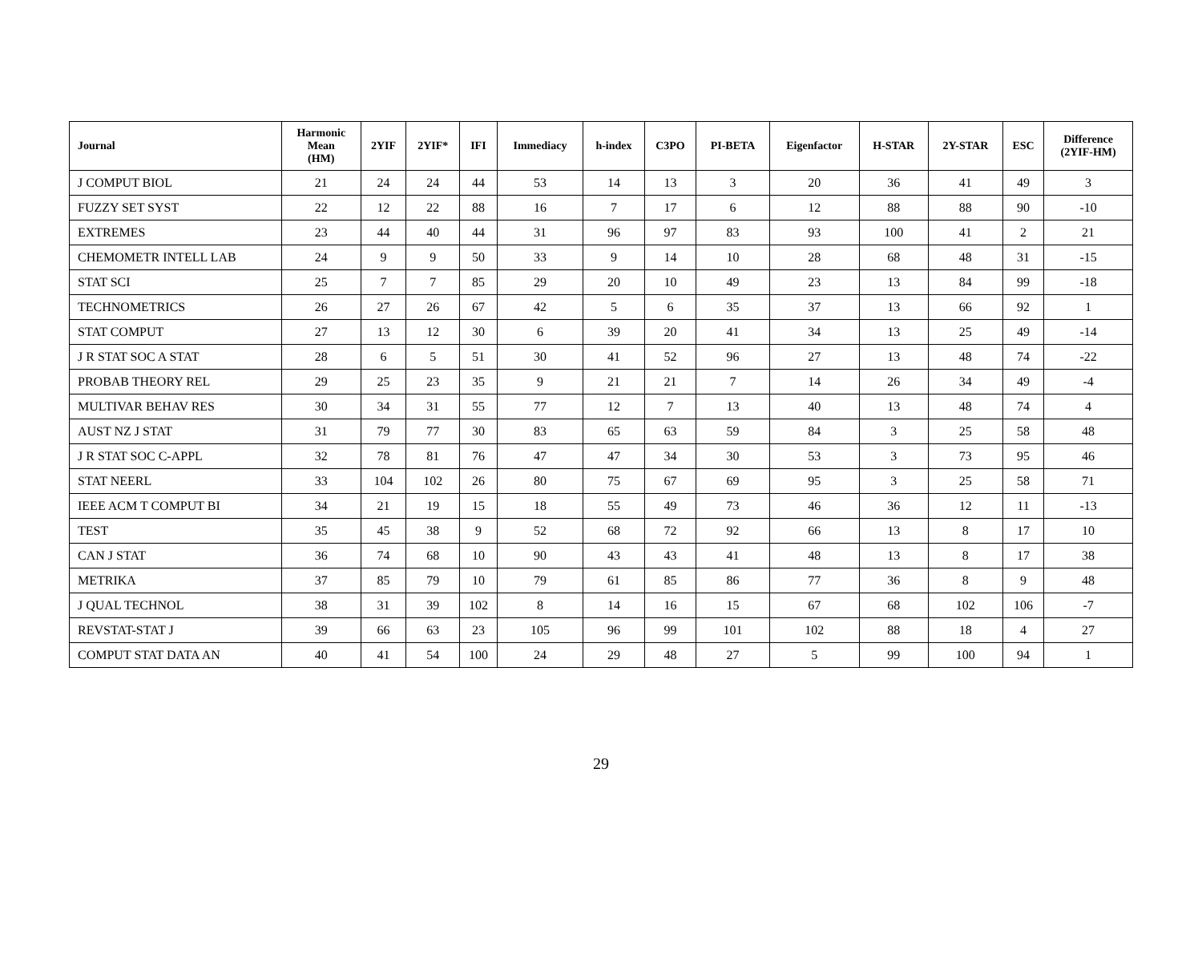| Journal | Harmonic Mean (HM) | 2YIF | 2YIF* | IFI | Immediacy | h-index | C3PO | PI-BETA | Eigenfactor | H-STAR | 2Y-STAR | ESC | Difference (2YIF-HM) |
| --- | --- | --- | --- | --- | --- | --- | --- | --- | --- | --- | --- | --- | --- |
| J COMPUT BIOL | 21 | 24 | 24 | 44 | 53 | 14 | 13 | 3 | 20 | 36 | 41 | 49 | 3 |
| FUZZY SET SYST | 22 | 12 | 22 | 88 | 16 | 7 | 17 | 6 | 12 | 88 | 88 | 90 | -10 |
| EXTREMES | 23 | 44 | 40 | 44 | 31 | 96 | 97 | 83 | 93 | 100 | 41 | 2 | 21 |
| CHEMOMETR INTELL LAB | 24 | 9 | 9 | 50 | 33 | 9 | 14 | 10 | 28 | 68 | 48 | 31 | -15 |
| STAT SCI | 25 | 7 | 7 | 85 | 29 | 20 | 10 | 49 | 23 | 13 | 84 | 99 | -18 |
| TECHNOMETRICS | 26 | 27 | 26 | 67 | 42 | 5 | 6 | 35 | 37 | 13 | 66 | 92 | 1 |
| STAT COMPUT | 27 | 13 | 12 | 30 | 6 | 39 | 20 | 41 | 34 | 13 | 25 | 49 | -14 |
| J R STAT SOC A STAT | 28 | 6 | 5 | 51 | 30 | 41 | 52 | 96 | 27 | 13 | 48 | 74 | -22 |
| PROBAB THEORY REL | 29 | 25 | 23 | 35 | 9 | 21 | 21 | 7 | 14 | 26 | 34 | 49 | -4 |
| MULTIVAR BEHAV RES | 30 | 34 | 31 | 55 | 77 | 12 | 7 | 13 | 40 | 13 | 48 | 74 | 4 |
| AUST NZ J STAT | 31 | 79 | 77 | 30 | 83 | 65 | 63 | 59 | 84 | 3 | 25 | 58 | 48 |
| J R STAT SOC C-APPL | 32 | 78 | 81 | 76 | 47 | 47 | 34 | 30 | 53 | 3 | 73 | 95 | 46 |
| STAT NEERL | 33 | 104 | 102 | 26 | 80 | 75 | 67 | 69 | 95 | 3 | 25 | 58 | 71 |
| IEEE ACM T COMPUT BI | 34 | 21 | 19 | 15 | 18 | 55 | 49 | 73 | 46 | 36 | 12 | 11 | -13 |
| TEST | 35 | 45 | 38 | 9 | 52 | 68 | 72 | 92 | 66 | 13 | 8 | 17 | 10 |
| CAN J STAT | 36 | 74 | 68 | 10 | 90 | 43 | 43 | 41 | 48 | 13 | 8 | 17 | 38 |
| METRIKA | 37 | 85 | 79 | 10 | 79 | 61 | 85 | 86 | 77 | 36 | 8 | 9 | 48 |
| J QUAL TECHNOL | 38 | 31 | 39 | 102 | 8 | 14 | 16 | 15 | 67 | 68 | 102 | 106 | -7 |
| REVSTAT-STAT J | 39 | 66 | 63 | 23 | 105 | 96 | 99 | 101 | 102 | 88 | 18 | 4 | 27 |
| COMPUT STAT DATA AN | 40 | 41 | 54 | 100 | 24 | 29 | 48 | 27 | 5 | 99 | 100 | 94 | 1 |
29